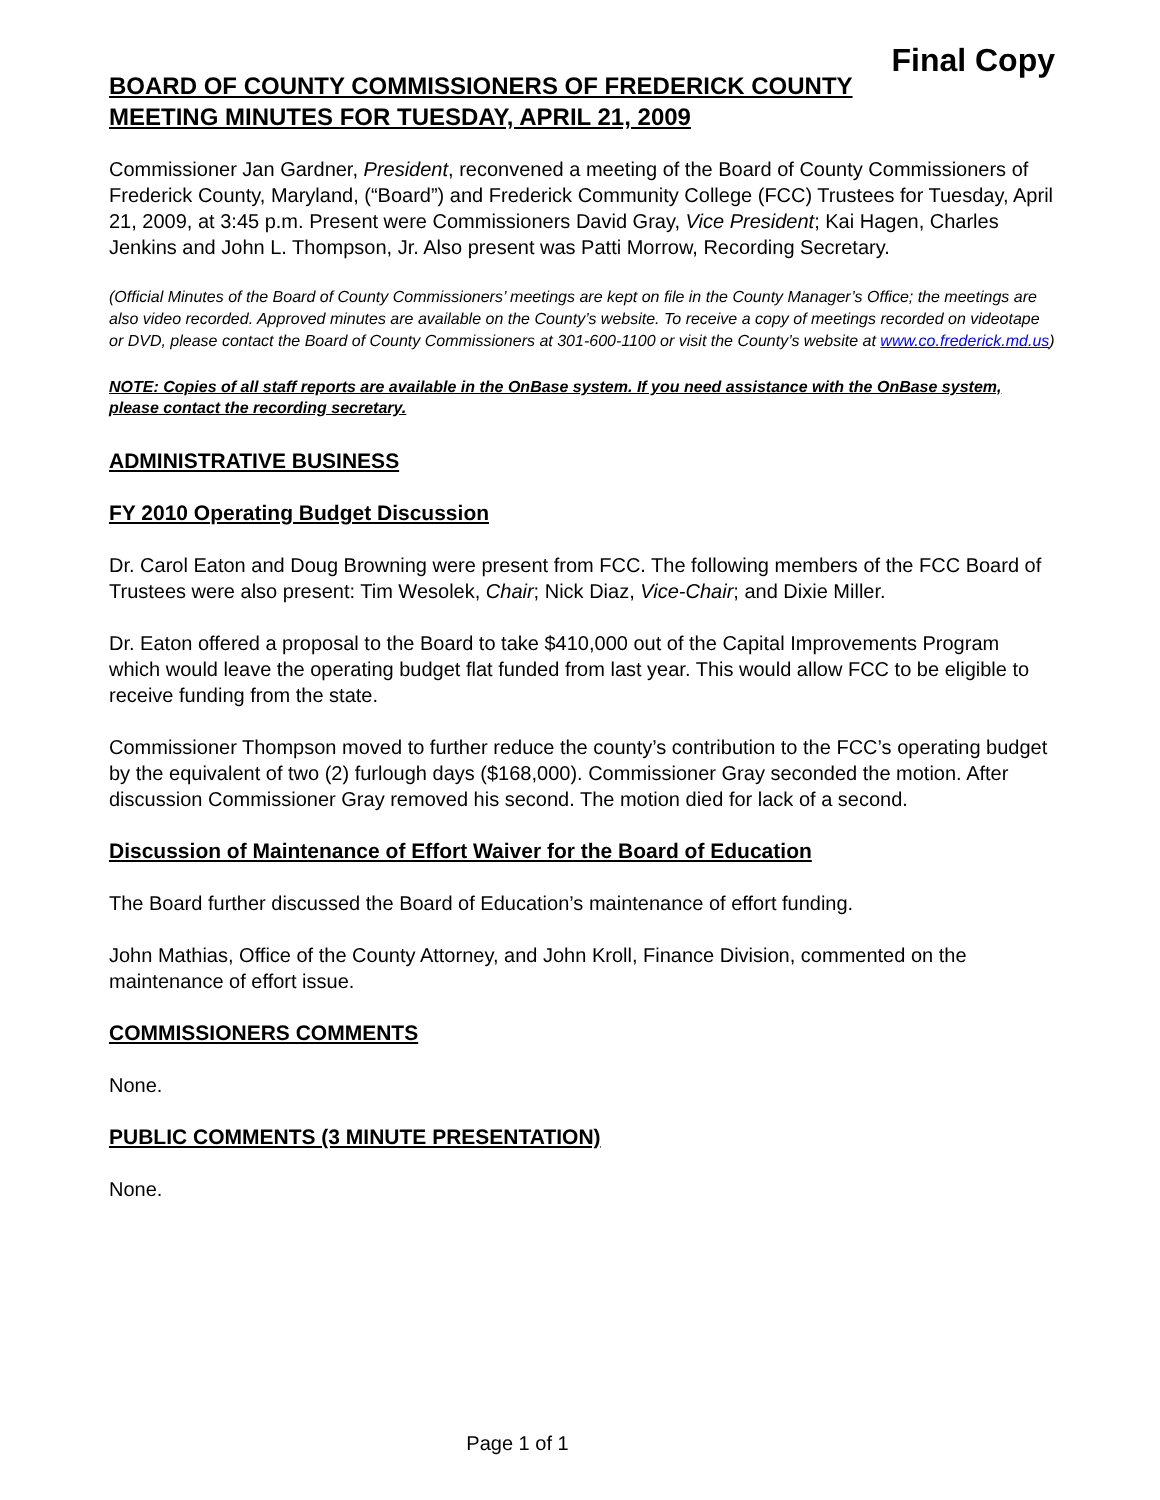Final Copy
BOARD OF COUNTY COMMISSIONERS OF FREDERICK COUNTY
MEETING MINUTES FOR TUESDAY, APRIL 21, 2009
Commissioner Jan Gardner, President, reconvened a meeting of the Board of County Commissioners of Frederick County, Maryland, (“Board”) and Frederick Community College (FCC) Trustees for Tuesday, April 21, 2009, at 3:45 p.m. Present were Commissioners David Gray, Vice President; Kai Hagen, Charles Jenkins and John L. Thompson, Jr. Also present was Patti Morrow, Recording Secretary.
(Official Minutes of the Board of County Commissioners’ meetings are kept on file in the County Manager’s Office; the meetings are also video recorded. Approved minutes are available on the County’s website. To receive a copy of meetings recorded on videotape or DVD, please contact the Board of County Commissioners at 301-600-1100 or visit the County’s website at www.co.frederick.md.us)
NOTE: Copies of all staff reports are available in the OnBase system. If you need assistance with the OnBase system, please contact the recording secretary.
ADMINISTRATIVE BUSINESS
FY 2010 Operating Budget Discussion
Dr. Carol Eaton and Doug Browning were present from FCC. The following members of the FCC Board of Trustees were also present: Tim Wesolek, Chair; Nick Diaz, Vice-Chair; and Dixie Miller.
Dr. Eaton offered a proposal to the Board to take $410,000 out of the Capital Improvements Program which would leave the operating budget flat funded from last year. This would allow FCC to be eligible to receive funding from the state.
Commissioner Thompson moved to further reduce the county’s contribution to the FCC’s operating budget by the equivalent of two (2) furlough days ($168,000). Commissioner Gray seconded the motion. After discussion Commissioner Gray removed his second. The motion died for lack of a second.
Discussion of Maintenance of Effort Waiver for the Board of Education
The Board further discussed the Board of Education’s maintenance of effort funding.
John Mathias, Office of the County Attorney, and John Kroll, Finance Division, commented on the maintenance of effort issue.
COMMISSIONERS COMMENTS
None.
PUBLIC COMMENTS (3 MINUTE PRESENTATION)
None.
Page 1 of 1